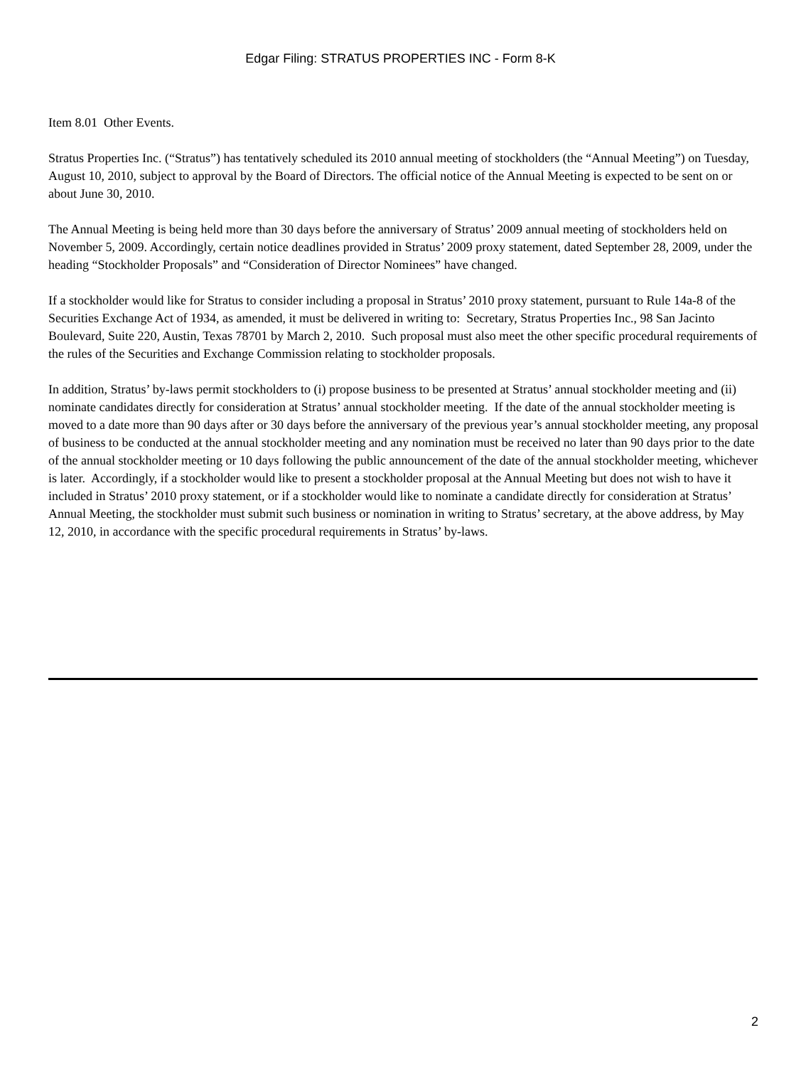Edgar Filing: STRATUS PROPERTIES INC - Form 8-K
Item 8.01 Other Events.
Stratus Properties Inc. (“Stratus”) has tentatively scheduled its 2010 annual meeting of stockholders (the “Annual Meeting”) on Tuesday, August 10, 2010, subject to approval by the Board of Directors. The official notice of the Annual Meeting is expected to be sent on or about June 30, 2010.
The Annual Meeting is being held more than 30 days before the anniversary of Stratus’ 2009 annual meeting of stockholders held on November 5, 2009. Accordingly, certain notice deadlines provided in Stratus’ 2009 proxy statement, dated September 28, 2009, under the heading “Stockholder Proposals” and “Consideration of Director Nominees” have changed.
If a stockholder would like for Stratus to consider including a proposal in Stratus’ 2010 proxy statement, pursuant to Rule 14a-8 of the Securities Exchange Act of 1934, as amended, it must be delivered in writing to: Secretary, Stratus Properties Inc., 98 San Jacinto Boulevard, Suite 220, Austin, Texas 78701 by March 2, 2010. Such proposal must also meet the other specific procedural requirements of the rules of the Securities and Exchange Commission relating to stockholder proposals.
In addition, Stratus’ by-laws permit stockholders to (i) propose business to be presented at Stratus’ annual stockholder meeting and (ii) nominate candidates directly for consideration at Stratus’ annual stockholder meeting. If the date of the annual stockholder meeting is moved to a date more than 90 days after or 30 days before the anniversary of the previous year’s annual stockholder meeting, any proposal of business to be conducted at the annual stockholder meeting and any nomination must be received no later than 90 days prior to the date of the annual stockholder meeting or 10 days following the public announcement of the date of the annual stockholder meeting, whichever is later. Accordingly, if a stockholder would like to present a stockholder proposal at the Annual Meeting but does not wish to have it included in Stratus’ 2010 proxy statement, or if a stockholder would like to nominate a candidate directly for consideration at Stratus’ Annual Meeting, the stockholder must submit such business or nomination in writing to Stratus’ secretary, at the above address, by May 12, 2010, in accordance with the specific procedural requirements in Stratus’ by-laws.
2